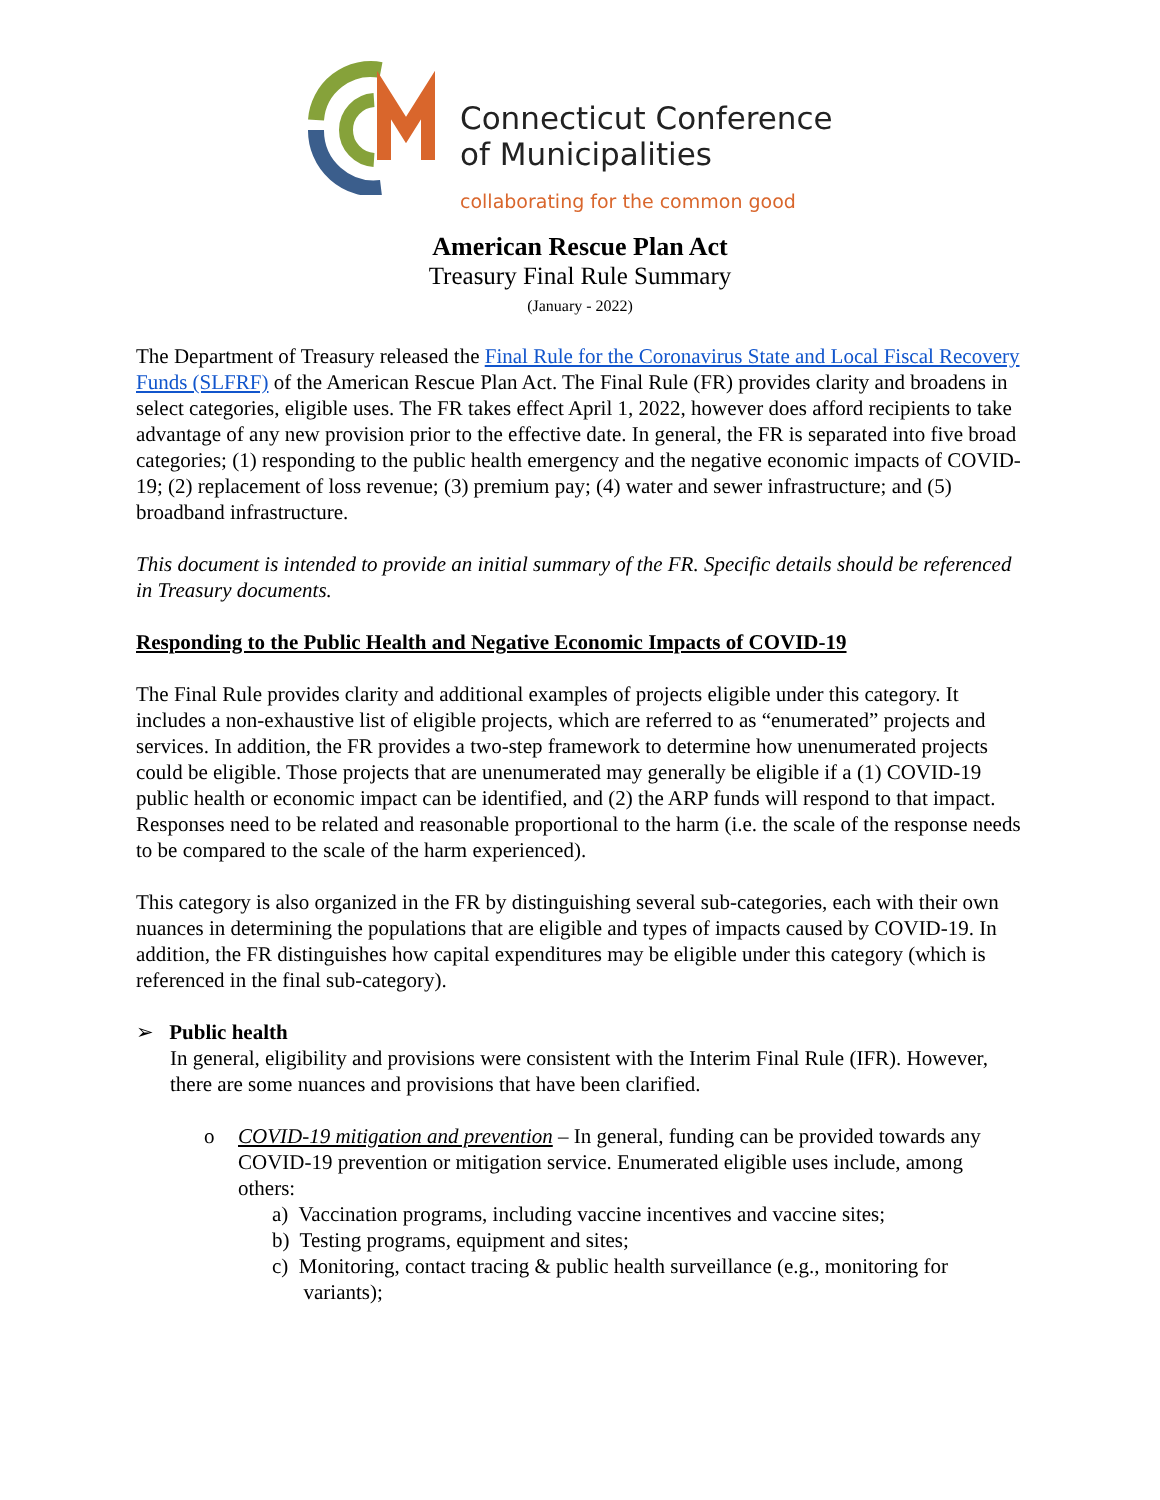Connecticut Conference
of Municipalities
collaborating for the common good
American Rescue Plan Act
Treasury Final Rule Summary
(January - 2022)
The Department of Treasury released the Final Rule for the Coronavirus State and Local Fiscal Recovery Funds (SLFRF) of the American Rescue Plan Act. The Final Rule (FR) provides clarity and broadens in select categories, eligible uses. The FR takes effect April 1, 2022, however does afford recipients to take advantage of any new provision prior to the effective date. In general, the FR is separated into five broad categories; (1) responding to the public health emergency and the negative economic impacts of COVID-19; (2) replacement of loss revenue; (3) premium pay; (4) water and sewer infrastructure; and (5) broadband infrastructure.
This document is intended to provide an initial summary of the FR. Specific details should be referenced in Treasury documents.
Responding to the Public Health and Negative Economic Impacts of COVID-19
The Final Rule provides clarity and additional examples of projects eligible under this category. It includes a non-exhaustive list of eligible projects, which are referred to as “enumerated” projects and services. In addition, the FR provides a two-step framework to determine how unenumerated projects could be eligible. Those projects that are unenumerated may generally be eligible if a (1) COVID-19 public health or economic impact can be identified, and (2) the ARP funds will respond to that impact. Responses need to be related and reasonable proportional to the harm (i.e. the scale of the response needs to be compared to the scale of the harm experienced).
This category is also organized in the FR by distinguishing several sub-categories, each with their own nuances in determining the populations that are eligible and types of impacts caused by COVID-19. In addition, the FR distinguishes how capital expenditures may be eligible under this category (which is referenced in the final sub-category).
➢ Public health
In general, eligibility and provisions were consistent with the Interim Final Rule (IFR). However, there are some nuances and provisions that have been clarified.
o COVID-19 mitigation and prevention – In general, funding can be provided towards any COVID-19 prevention or mitigation service. Enumerated eligible uses include, among others:
a) Vaccination programs, including vaccine incentives and vaccine sites;
b) Testing programs, equipment and sites;
c) Monitoring, contact tracing & public health surveillance (e.g., monitoring for
variants);